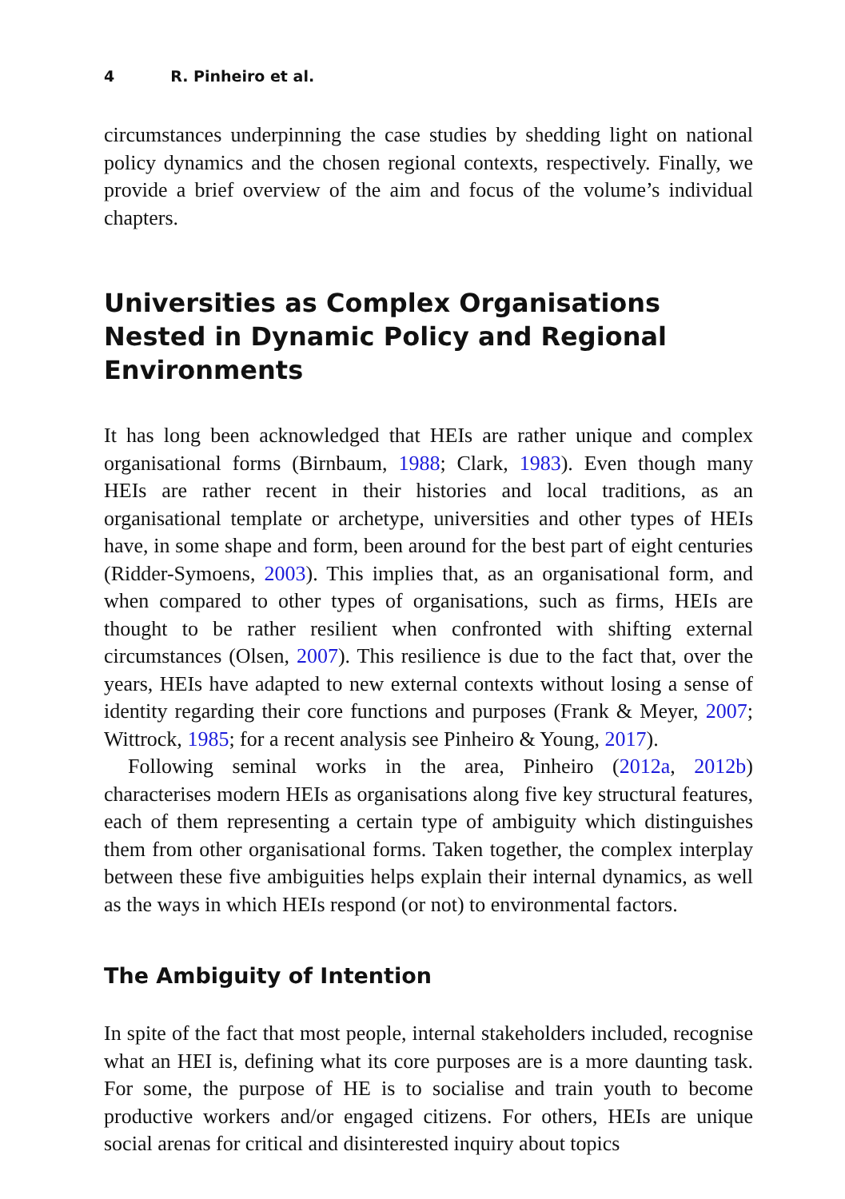4 R. Pinheiro et al.
circumstances underpinning the case studies by shedding light on national policy dynamics and the chosen regional contexts, respectively. Finally, we provide a brief overview of the aim and focus of the volume’s individual chapters.
Universities as Complex Organisations Nested in Dynamic Policy and Regional Environments
It has long been acknowledged that HEIs are rather unique and complex organisational forms (Birnbaum, 1988; Clark, 1983). Even though many HEIs are rather recent in their histories and local traditions, as an organisational template or archetype, universities and other types of HEIs have, in some shape and form, been around for the best part of eight centuries (Ridder-Symoens, 2003). This implies that, as an organisational form, and when compared to other types of organisations, such as firms, HEIs are thought to be rather resilient when confronted with shifting external circumstances (Olsen, 2007). This resilience is due to the fact that, over the years, HEIs have adapted to new external contexts without losing a sense of identity regarding their core functions and purposes (Frank & Meyer, 2007; Wittrock, 1985; for a recent analysis see Pinheiro & Young, 2017).
Following seminal works in the area, Pinheiro (2012a, 2012b) characterises modern HEIs as organisations along five key structural features, each of them representing a certain type of ambiguity which distinguishes them from other organisational forms. Taken together, the complex interplay between these five ambiguities helps explain their internal dynamics, as well as the ways in which HEIs respond (or not) to environmental factors.
The Ambiguity of Intention
In spite of the fact that most people, internal stakeholders included, recognise what an HEI is, defining what its core purposes are is a more daunting task. For some, the purpose of HE is to socialise and train youth to become productive workers and/or engaged citizens. For others, HEIs are unique social arenas for critical and disinterested inquiry about topics